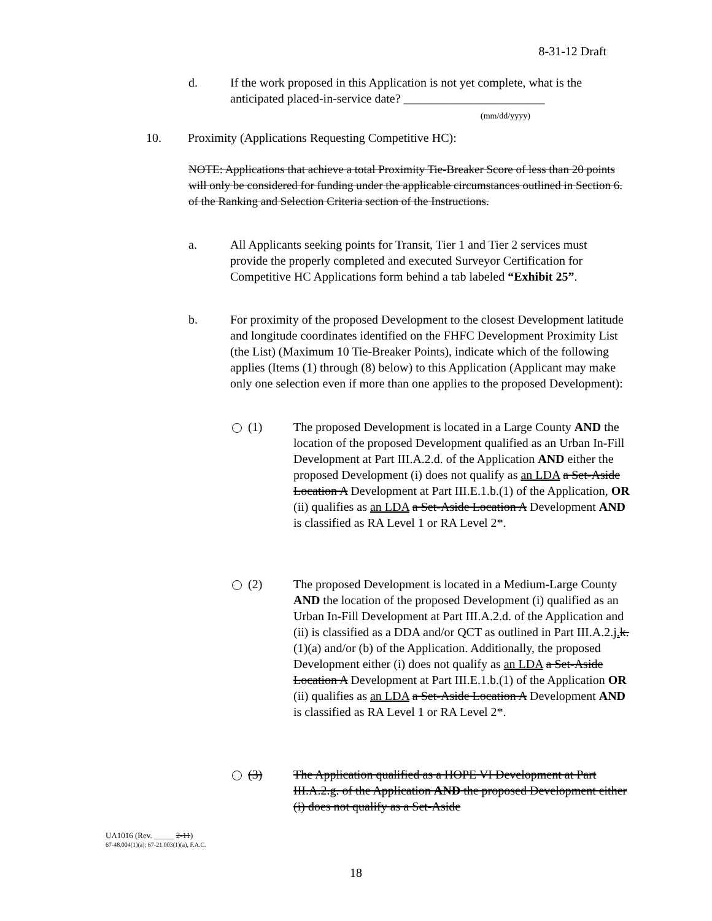8-31-12 Draft
d. If the work proposed in this Application is not yet complete, what is the anticipated placed-in-service date? _______________________
(mm/dd/yyyy)
10. Proximity (Applications Requesting Competitive HC):
NOTE: Applications that achieve a total Proximity Tie-Breaker Score of less than 20 points will only be considered for funding under the applicable circumstances outlined in Section 6. of the Ranking and Selection Criteria section of the Instructions.
a. All Applicants seeking points for Transit, Tier 1 and Tier 2 services must provide the properly completed and executed Surveyor Certification for Competitive HC Applications form behind a tab labeled “Exhibit 25”.
b. For proximity of the proposed Development to the closest Development latitude and longitude coordinates identified on the FHFC Development Proximity List (the List) (Maximum 10 Tie-Breaker Points), indicate which of the following applies (Items (1) through (8) below) to this Application (Applicant may make only one selection even if more than one applies to the proposed Development):
(1) The proposed Development is located in a Large County AND the location of the proposed Development qualified as an Urban In-Fill Development at Part III.A.2.d. of the Application AND either the proposed Development (i) does not qualify as an LDA a Set-Aside Location A Development at Part III.E.1.b.(1) of the Application, OR (ii) qualifies as an LDA a Set-Aside Location A Development AND is classified as RA Level 1 or RA Level 2*.
(2) The proposed Development is located in a Medium-Large County AND the location of the proposed Development (i) qualified as an Urban In-Fill Development at Part III.A.2.d. of the Application and (ii) is classified as a DDA and/or QCT as outlined in Part III.A.2.j. k.(1)(a) and/or (b) of the Application. Additionally, the proposed Development either (i) does not qualify as an LDA a Set-Aside Location A Development at Part III.E.1.b.(1) of the Application OR (ii) qualifies as an LDA a Set-Aside Location A Development AND is classified as RA Level 1 or RA Level 2*.
(3) The Application qualified as a HOPE VI Development at Part III.A.2.g. of the Application AND the proposed Development either (i) does not qualify as a Set-Aside
UA1016 (Rev. _____ 2-11)
67-48.004(1)(a); 67-21.003(1)(a), F.A.C.
18